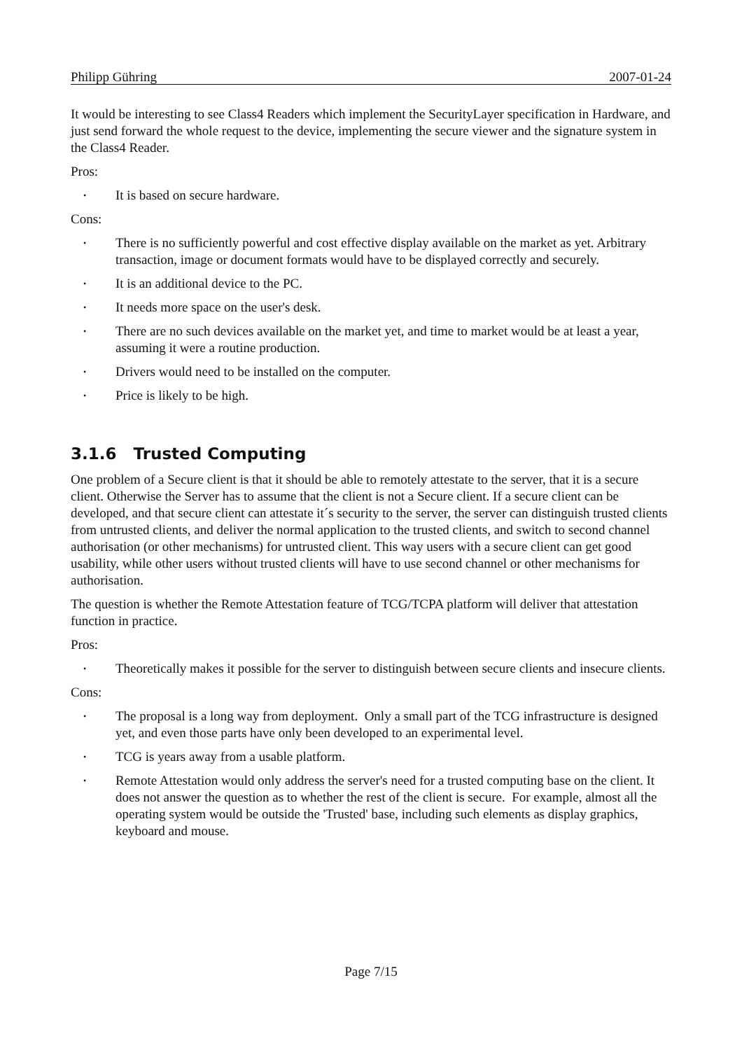Philipp Gühring 2007-01-24
It would be interesting to see Class4 Readers which implement the SecurityLayer specification in Hardware, and just send forward the whole request to the device, implementing the secure viewer and the signature system in the Class4 Reader.
Pros:
• It is based on secure hardware.
Cons:
• There is no sufficiently powerful and cost effective display available on the market as yet. Arbitrary transaction, image or document formats would have to be displayed correctly and securely.
• It is an additional device to the PC.
• It needs more space on the user's desk.
• There are no such devices available on the market yet, and time to market would be at least a year, assuming it were a routine production.
• Drivers would need to be installed on the computer.
• Price is likely to be high.
3.1.6 Trusted Computing
One problem of a Secure client is that it should be able to remotely attestate to the server, that it is a secure client. Otherwise the Server has to assume that the client is not a Secure client. If a secure client can be developed, and that secure client can attestate it´s security to the server, the server can distinguish trusted clients from untrusted clients, and deliver the normal application to the trusted clients, and switch to second channel authorisation (or other mechanisms) for untrusted client. This way users with a secure client can get good usability, while other users without trusted clients will have to use second channel or other mechanisms for authorisation.
The question is whether the Remote Attestation feature of TCG/TCPA platform will deliver that attestation function in practice.
Pros:
• Theoretically makes it possible for the server to distinguish between secure clients and insecure clients.
Cons:
• The proposal is a long way from deployment. Only a small part of the TCG infrastructure is designed yet, and even those parts have only been developed to an experimental level.
• TCG is years away from a usable platform.
• Remote Attestation would only address the server's need for a trusted computing base on the client. It does not answer the question as to whether the rest of the client is secure. For example, almost all the operating system would be outside the 'Trusted' base, including such elements as display graphics, keyboard and mouse.
Page 7/15